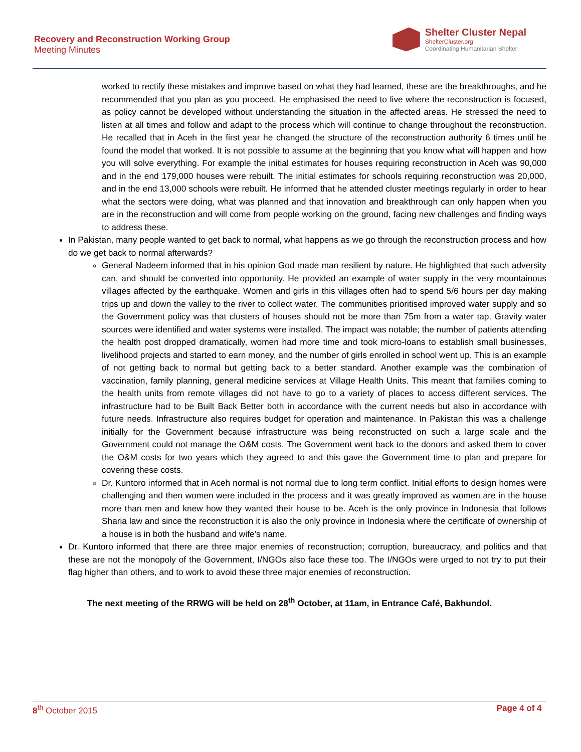Recovery and Reconstruction Working Group
Meeting Minutes
Shelter Cluster Nepal
ShelterCluster.org
Coordinating Humanitarian Shelter
worked to rectify these mistakes and improve based on what they had learned, these are the breakthroughs, and he recommended that you plan as you proceed. He emphasised the need to live where the reconstruction is focused, as policy cannot be developed without understanding the situation in the affected areas. He stressed the need to listen at all times and follow and adapt to the process which will continue to change throughout the reconstruction. He recalled that in Aceh in the first year he changed the structure of the reconstruction authority 6 times until he found the model that worked. It is not possible to assume at the beginning that you know what will happen and how you will solve everything. For example the initial estimates for houses requiring reconstruction in Aceh was 90,000 and in the end 179,000 houses were rebuilt. The initial estimates for schools requiring reconstruction was 20,000, and in the end 13,000 schools were rebuilt. He informed that he attended cluster meetings regularly in order to hear what the sectors were doing, what was planned and that innovation and breakthrough can only happen when you are in the reconstruction and will come from people working on the ground, facing new challenges and finding ways to address these.
In Pakistan, many people wanted to get back to normal, what happens as we go through the reconstruction process and how do we get back to normal afterwards?
General Nadeem informed that in his opinion God made man resilient by nature. He highlighted that such adversity can, and should be converted into opportunity. He provided an example of water supply in the very mountainous villages affected by the earthquake. Women and girls in this villages often had to spend 5/6 hours per day making trips up and down the valley to the river to collect water. The communities prioritised improved water supply and so the Government policy was that clusters of houses should not be more than 75m from a water tap. Gravity water sources were identified and water systems were installed. The impact was notable; the number of patients attending the health post dropped dramatically, women had more time and took micro-loans to establish small businesses, livelihood projects and started to earn money, and the number of girls enrolled in school went up. This is an example of not getting back to normal but getting back to a better standard. Another example was the combination of vaccination, family planning, general medicine services at Village Health Units. This meant that families coming to the health units from remote villages did not have to go to a variety of places to access different services. The infrastructure had to be Built Back Better both in accordance with the current needs but also in accordance with future needs. Infrastructure also requires budget for operation and maintenance. In Pakistan this was a challenge initially for the Government because infrastructure was being reconstructed on such a large scale and the Government could not manage the O&M costs. The Government went back to the donors and asked them to cover the O&M costs for two years which they agreed to and this gave the Government time to plan and prepare for covering these costs.
Dr. Kuntoro informed that in Aceh normal is not normal due to long term conflict. Initial efforts to design homes were challenging and then women were included in the process and it was greatly improved as women are in the house more than men and knew how they wanted their house to be. Aceh is the only province in Indonesia that follows Sharia law and since the reconstruction it is also the only province in Indonesia where the certificate of ownership of a house is in both the husband and wife’s name.
Dr. Kuntoro informed that there are three major enemies of reconstruction; corruption, bureaucracy, and politics and that these are not the monopoly of the Government, I/NGOs also face these too. The I/NGOs were urged to not try to put their flag higher than others, and to work to avoid these three major enemies of reconstruction.
The next meeting of the RRWG will be held on 28<sup>th</sup> October, at 11am, in Entrance Café, Bakhundol.
8<sup>th</sup> October 2015 Page 4 of 4